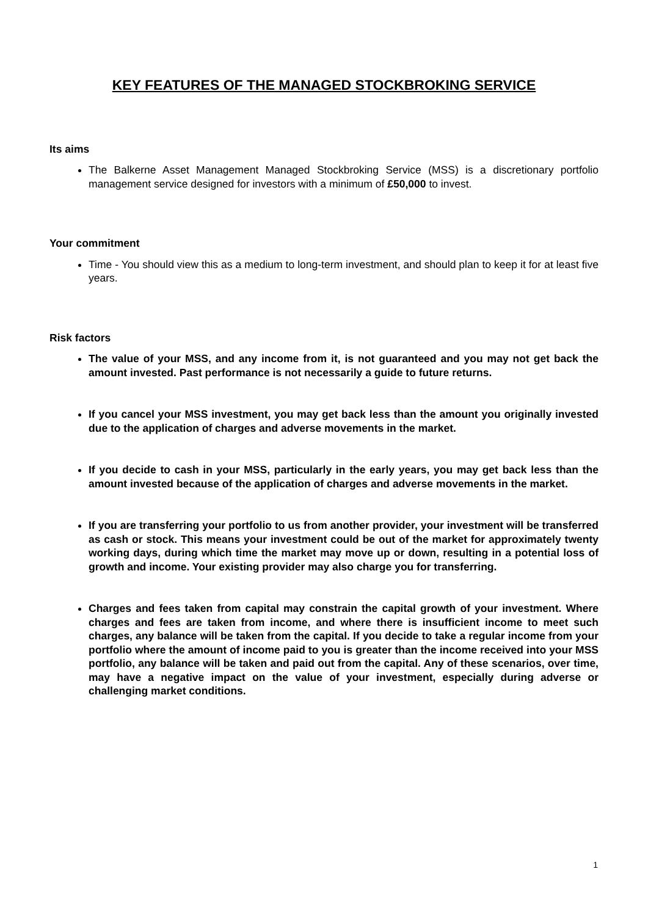KEY FEATURES OF THE MANAGED STOCKBROKING SERVICE
Its aims
The Balkerne Asset Management Managed Stockbroking Service (MSS) is a discretionary portfolio management service designed for investors with a minimum of £50,000 to invest.
Your commitment
Time - You should view this as a medium to long-term investment, and should plan to keep it for at least five years.
Risk factors
The value of your MSS, and any income from it, is not guaranteed and you may not get back the amount invested. Past performance is not necessarily a guide to future returns.
If you cancel your MSS investment, you may get back less than the amount you originally invested due to the application of charges and adverse movements in the market.
If you decide to cash in your MSS, particularly in the early years, you may get back less than the amount invested because of the application of charges and adverse movements in the market.
If you are transferring your portfolio to us from another provider, your investment will be transferred as cash or stock. This means your investment could be out of the market for approximately twenty working days, during which time the market may move up or down, resulting in a potential loss of growth and income. Your existing provider may also charge you for transferring.
Charges and fees taken from capital may constrain the capital growth of your investment. Where charges and fees are taken from income, and where there is insufficient income to meet such charges, any balance will be taken from the capital. If you decide to take a regular income from your portfolio where the amount of income paid to you is greater than the income received into your MSS portfolio, any balance will be taken and paid out from the capital. Any of these scenarios, over time, may have a negative impact on the value of your investment, especially during adverse or challenging market conditions.
1